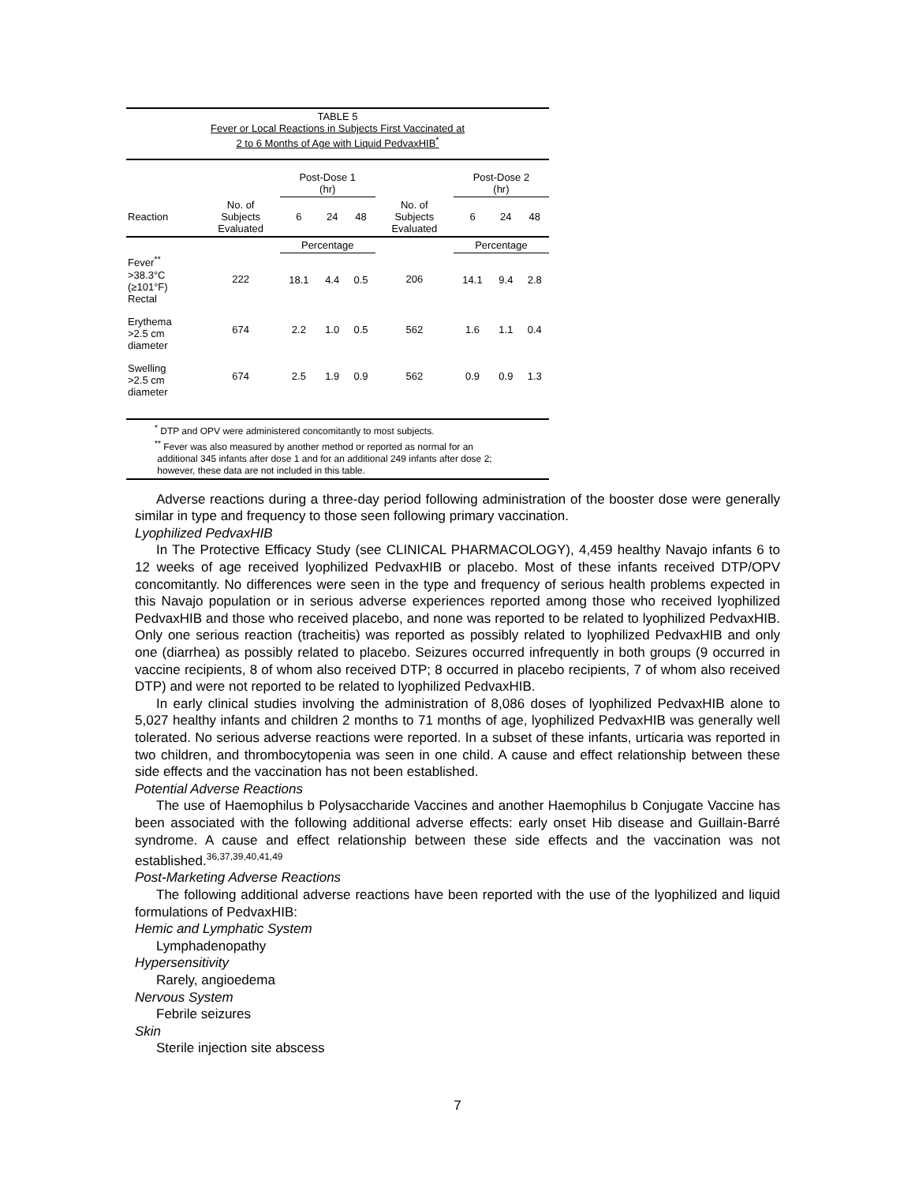TABLE 5
Fever or Local Reactions in Subjects First Vaccinated at
2 to 6 Months of Age with Liquid PedvaxHIB<sup>*</sup>
| | | Post-Dose 1 (hr) | | | | Post-Dose 2 (hr) | | |
| --- | --- | --- | --- | --- | --- | --- | --- | --- |
| Reaction | No. of Subjects Evaluated | 6 | 24 | 48 | No. of Subjects Evaluated | 6 | 24 | 48 |
| | | Percentage | | | | Percentage | | |
| Fever<sup>**</sup> >38.3°C (≥101°F) Rectal | 222 | 18.1 | 4.4 | 0.5 | 206 | 14.1 | 9.4 | 2.8 |
| Erythema >2.5 cm diameter | 674 | 2.2 | 1.0 | 0.5 | 562 | 1.6 | 1.1 | 0.4 |
| Swelling >2.5 cm diameter | 674 | 2.5 | 1.9 | 0.9 | 562 | 0.9 | 0.9 | 1.3 |
<sup>*</sup> DTP and OPV were administered concomitantly to most subjects.
<sup>**</sup> Fever was also measured by another method or reported as normal for an
additional 345 infants after dose 1 and for an additional 249 infants after dose 2;
however, these data are not included in this table.
Adverse reactions during a three-day period following administration of the booster dose were generally similar in type and frequency to those seen following primary vaccination.
Lyophilized PedvaxHIB
In The Protective Efficacy Study (see CLINICAL PHARMACOLOGY), 4,459 healthy Navajo infants 6 to 12 weeks of age received lyophilized PedvaxHIB or placebo. Most of these infants received DTP/OPV concomitantly. No differences were seen in the type and frequency of serious health problems expected in this Navajo population or in serious adverse experiences reported among those who received lyophilized PedvaxHIB and those who received placebo, and none was reported to be related to lyophilized PedvaxHIB. Only one serious reaction (tracheitis) was reported as possibly related to lyophilized PedvaxHIB and only one (diarrhea) as possibly related to placebo. Seizures occurred infrequently in both groups (9 occurred in vaccine recipients, 8 of whom also received DTP; 8 occurred in placebo recipients, 7 of whom also received DTP) and were not reported to be related to lyophilized PedvaxHIB.
In early clinical studies involving the administration of 8,086 doses of lyophilized PedvaxHIB alone to 5,027 healthy infants and children 2 months to 71 months of age, lyophilized PedvaxHIB was generally well tolerated. No serious adverse reactions were reported. In a subset of these infants, urticaria was reported in two children, and thrombocytopenia was seen in one child. A cause and effect relationship between these side effects and the vaccination has not been established.
Potential Adverse Reactions
The use of Haemophilus b Polysaccharide Vaccines and another Haemophilus b Conjugate Vaccine has been associated with the following additional adverse effects: early onset Hib disease and Guillain-Barré syndrome. A cause and effect relationship between these side effects and the vaccination was not established.<sup>36,37,39,40,41,49</sup>
Post-Marketing Adverse Reactions
The following additional adverse reactions have been reported with the use of the lyophilized and liquid formulations of PedvaxHIB:
Hemic and Lymphatic System
Lymphadenopathy
Hypersensitivity
Rarely, angioedema
Nervous System
Febrile seizures
Skin
Sterile injection site abscess
7